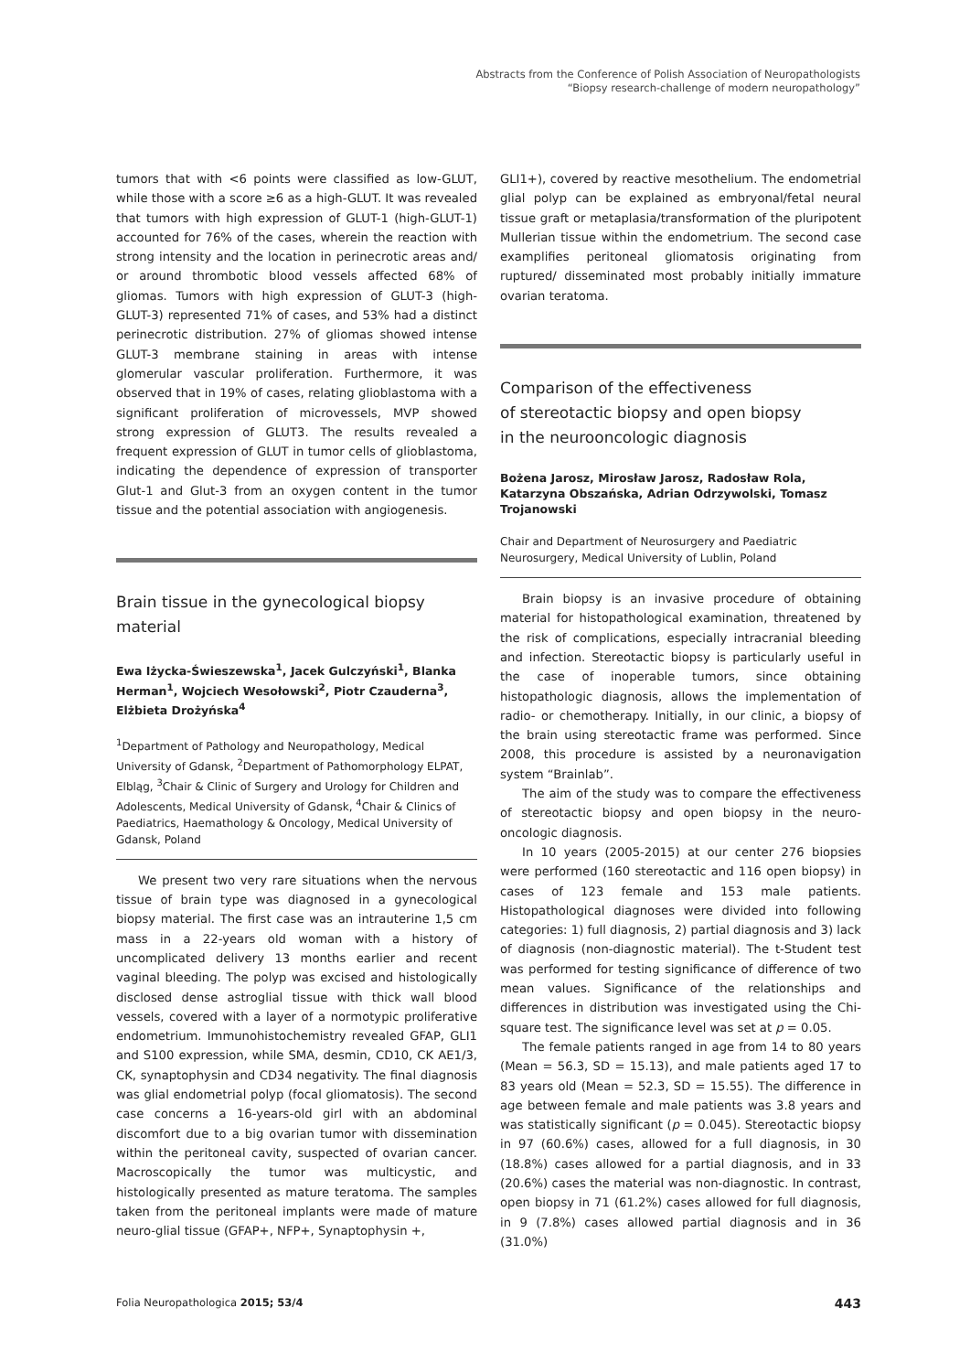Abstracts from the Conference of Polish Association of Neuropathologists
“Biopsy research-challenge of modern neuropathology”
tumors that with <6 points were classified as low-GLUT, while those with a score ≥6 as a high-GLUT. It was revealed that tumors with high expression of GLUT-1 (high-GLUT-1) accounted for 76% of the cases, wherein the reaction with strong intensity and the location in perinecrotic areas and/ or around thrombotic blood vessels affected 68% of gliomas. Tumors with high expression of GLUT-3 (high-GLUT-3) represented 71% of cases, and 53% had a distinct perinecrotic distribution. 27% of gliomas showed intense GLUT-3 membrane staining in areas with intense glomerular vascular proliferation. Furthermore, it was observed that in 19% of cases, relating glioblastoma with a significant proliferation of microvessels, MVP showed strong expression of GLUT3. The results revealed a frequent expression of GLUT in tumor cells of glioblastoma, indicating the dependence of expression of transporter Glut-1 and Glut-3 from an oxygen content in the tumor tissue and the potential association with angiogenesis.
Brain tissue in the gynecological biopsy material
Ewa Iżycka-Świeszewska<sup>1</sup>, Jacek Gulczyński<sup>1</sup>, Blanka Herman<sup>1</sup>, Wojciech Wesołowski<sup>2</sup>, Piotr Czauderna<sup>3</sup>, Elżbieta Drożyńska<sup>4</sup>
<sup>1</sup> Department of Pathology and Neuropathology, Medical University of Gdansk, <sup>2</sup>Department of Pathomorphology ELPAT, Elbląg, <sup>3</sup>Chair & Clinic of Surgery and Urology for Children and Adolescents, Medical University of Gdansk, <sup>4</sup>Chair & Clinics of Paediatrics, Haemathology & Oncology, Medical University of Gdansk, Poland
We present two very rare situations when the nervous tissue of brain type was diagnosed in a gynecological biopsy material. The first case was an intrauterine 1,5 cm mass in a 22-years old woman with a history of uncomplicated delivery 13 months earlier and recent vaginal bleeding. The polyp was excised and histologically disclosed dense astroglial tissue with thick wall blood vessels, covered with a layer of a normotypic proliferative endometrium. Immunohistochemistry revealed GFAP, GLI1 and S100 expression, while SMA, desmin, CD10, CK AE1/3, CK, synaptophysin and CD34 negativity. The final diagnosis was glial endometrial polyp (focal gliomatosis). The second case concerns a 16-years-old girl with an abdominal discomfort due to a big ovarian tumor with dissemination within the peritoneal cavity, suspected of ovarian cancer. Macroscopically the tumor was multicystic, and histologically presented as mature teratoma. The samples taken from the peritoneal implants were made of mature neuro-glial tissue (GFAP+, NFP+, Synaptophysin +,
GLI1+), covered by reactive mesothelium. The endometrial glial polyp can be explained as embryonal/fetal neural tissue graft or metaplasia/transformation of the pluripotent Mullerian tissue within the endometrium. The second case examplifies peritoneal gliomatosis originating from ruptured/ disseminated most probably initially immature ovarian teratoma.
Comparison of the effectiveness
of stereotactic biopsy and open biopsy
in the neurooncologic diagnosis
Bożena Jarosz, Mirosław Jarosz, Radosław Rola, Katarzyna Obszańska, Adrian Odrzywolski, Tomasz Trojanowski
Chair and Department of Neurosurgery and Paediatric Neurosurgery, Medical University of Lublin, Poland
Brain biopsy is an invasive procedure of obtaining material for histopathological examination, threatened by the risk of complications, especially intracranial bleeding and infection. Stereotactic biopsy is particularly useful in the case of inoperable tumors, since obtaining histopathologic diagnosis, allows the implementation of radio- or chemotherapy. Initially, in our clinic, a biopsy of the brain using stereotactic frame was performed. Since 2008, this procedure is assisted by a neuronavigation system “Brainlab”.
The aim of the study was to compare the effectiveness of stereotactic biopsy and open biopsy in the neuro-oncologic diagnosis.
In 10 years (2005-2015) at our center 276 biopsies were performed (160 stereotactic and 116 open biopsy) in cases of 123 female and 153 male patients. Histopathological diagnoses were divided into following categories: 1) full diagnosis, 2) partial diagnosis and 3) lack of diagnosis (non-diagnostic material). The t-Student test was performed for testing significance of difference of two mean values. Significance of the relationships and differences in distribution was investigated using the Chi-square test. The significance level was set at p = 0.05.
The female patients ranged in age from 14 to 80 years (Mean = 56.3, SD = 15.13), and male patients aged 17 to 83 years old (Mean = 52.3, SD = 15.55). The difference in age between female and male patients was 3.8 years and was statistically significant (p = 0.045). Stereotactic biopsy in 97 (60.6%) cases, allowed for a full diagnosis, in 30 (18.8%) cases allowed for a partial diagnosis, and in 33 (20.6%) cases the material was non-diagnostic. In contrast, open biopsy in 71 (61.2%) cases allowed for full diagnosis, in 9 (7.8%) cases allowed partial diagnosis and in 36 (31.0%)
Folia Neuropathologica 2015; 53/4 443